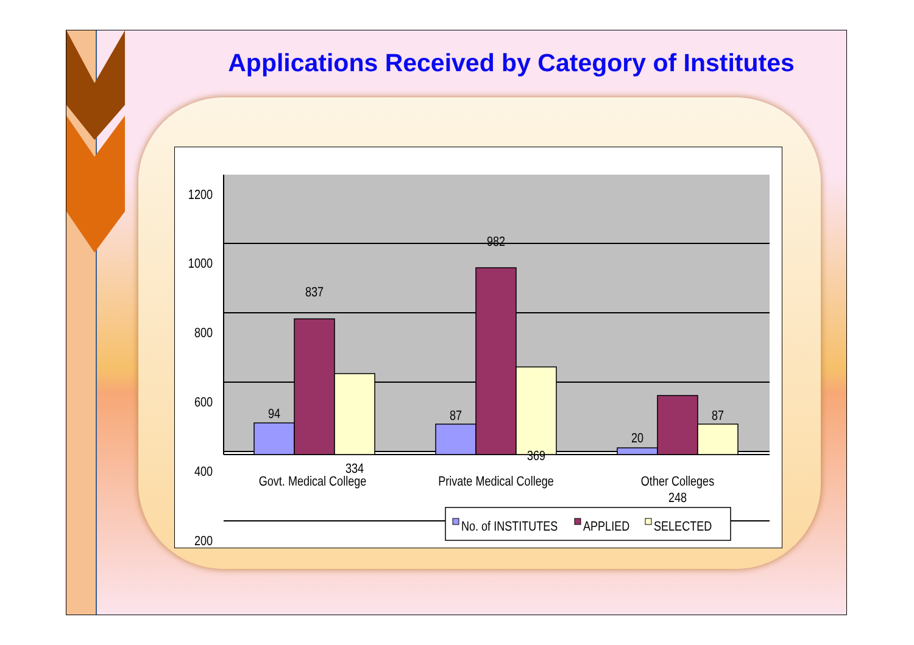Applications Received by Category of Institutes
1200
1000
800
600
400
200
94
837
334
87
982
369
20
248
87
Govt. Medical College
Private Medical College
Other Colleges
No. of INSTITUTES
APPLIED
SELECTED
0